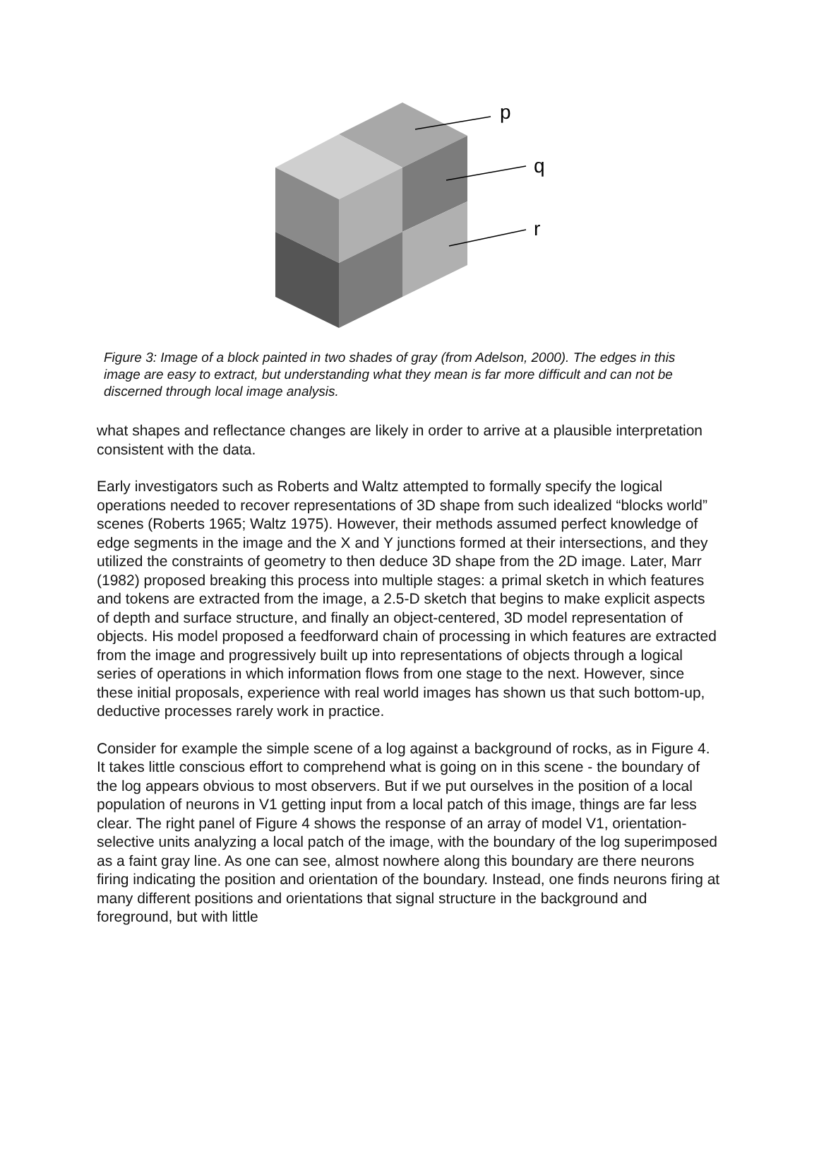p
q
r
Figure 3: Image of a block painted in two shades of gray (from Adelson, 2000). The edges in this image are easy to extract, but understanding what they mean is far more difficult and can not be discerned through local image analysis.
what shapes and reflectance changes are likely in order to arrive at a plausible interpretation consistent with the data.
Early investigators such as Roberts and Waltz attempted to formally specify the logical operations needed to recover representations of 3D shape from such idealized “blocks world” scenes (Roberts 1965; Waltz 1975). However, their methods assumed perfect knowledge of edge segments in the image and the X and Y junctions formed at their intersections, and they utilized the constraints of geometry to then deduce 3D shape from the 2D image. Later, Marr (1982) proposed breaking this process into multiple stages: a primal sketch in which features and tokens are extracted from the image, a 2.5-D sketch that begins to make explicit aspects of depth and surface structure, and finally an object-centered, 3D model representation of objects. His model proposed a feedforward chain of processing in which features are extracted from the image and progressively built up into representations of objects through a logical series of operations in which information flows from one stage to the next. However, since these initial proposals, experience with real world images has shown us that such bottom-up, deductive processes rarely work in practice.
Consider for example the simple scene of a log against a background of rocks, as in Figure 4. It takes little conscious effort to comprehend what is going on in this scene - the boundary of the log appears obvious to most observers. But if we put ourselves in the position of a local population of neurons in V1 getting input from a local patch of this image, things are far less clear. The right panel of Figure 4 shows the response of an array of model V1, orientation-selective units analyzing a local patch of the image, with the boundary of the log superimposed as a faint gray line. As one can see, almost nowhere along this boundary are there neurons firing indicating the position and orientation of the boundary. Instead, one finds neurons firing at many different positions and orientations that signal structure in the background and foreground, but with little